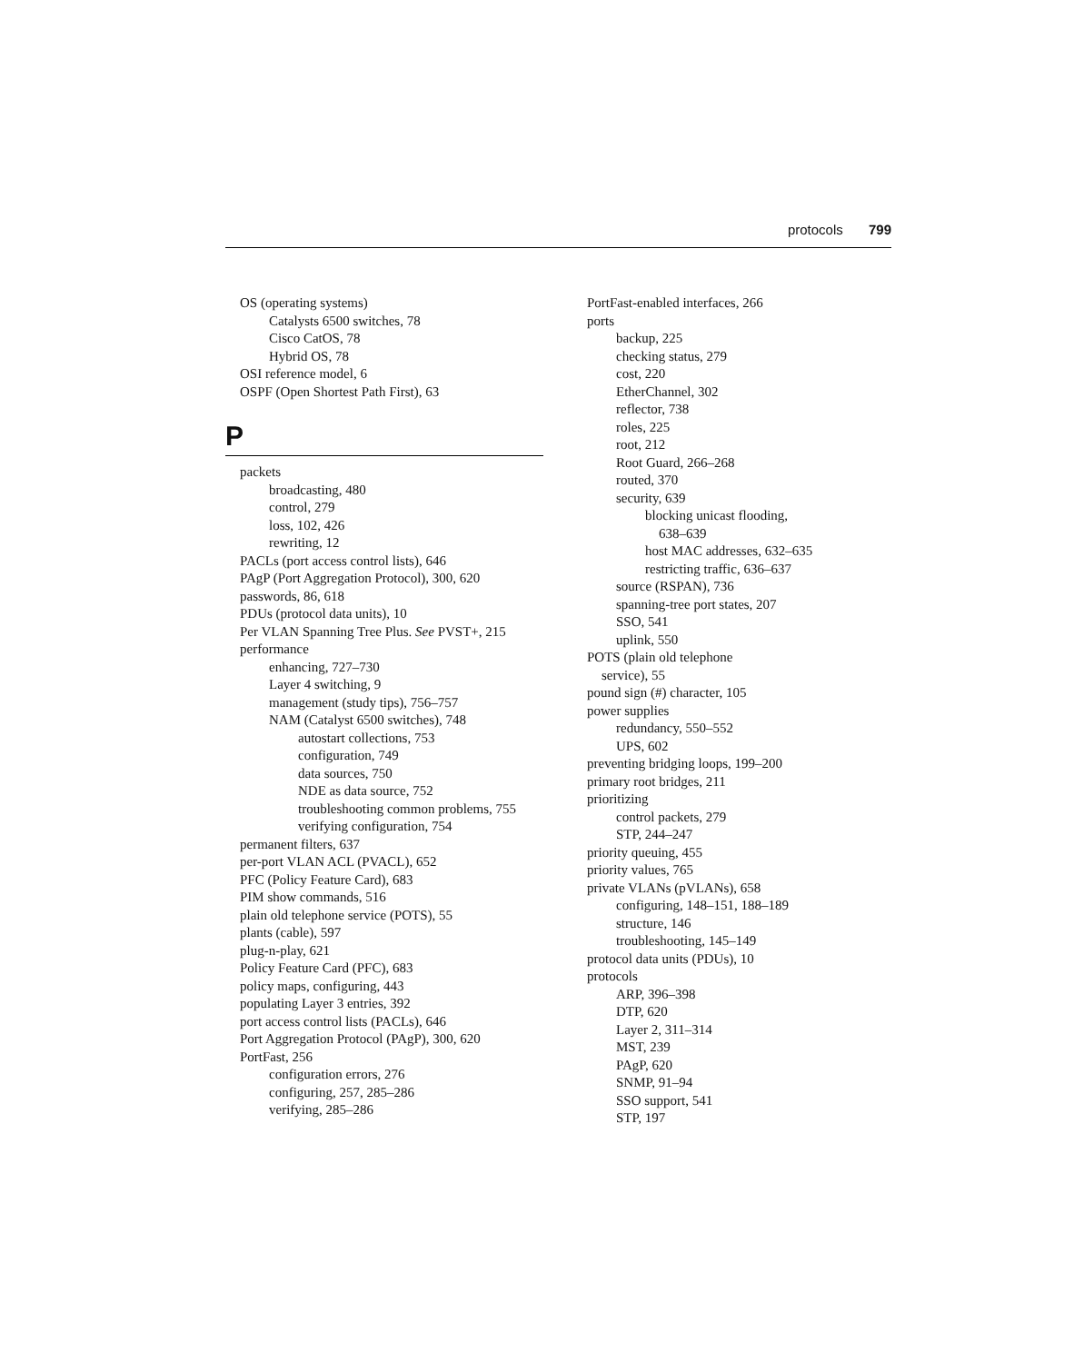protocols 799
OS (operating systems)
Catalysts 6500 switches, 78
Cisco CatOS, 78
Hybrid OS, 78
OSI reference model, 6
OSPF (Open Shortest Path First), 63
P
packets
broadcasting, 480
control, 279
loss, 102, 426
rewriting, 12
PACLs (port access control lists), 646
PAgP (Port Aggregation Protocol), 300, 620
passwords, 86, 618
PDUs (protocol data units), 10
Per VLAN Spanning Tree Plus. See PVST+, 215
performance
enhancing, 727–730
Layer 4 switching, 9
management (study tips), 756–757
NAM (Catalyst 6500 switches), 748
autostart collections, 753
configuration, 749
data sources, 750
NDE as data source, 752
troubleshooting common problems, 755
verifying configuration, 754
permanent filters, 637
per-port VLAN ACL (PVACL), 652
PFC (Policy Feature Card), 683
PIM show commands, 516
plain old telephone service (POTS), 55
plants (cable), 597
plug-n-play, 621
Policy Feature Card (PFC), 683
policy maps, configuring, 443
populating Layer 3 entries, 392
port access control lists (PACLs), 646
Port Aggregation Protocol (PAgP), 300, 620
PortFast, 256
configuration errors, 276
configuring, 257, 285–286
verifying, 285–286
PortFast-enabled interfaces, 266
ports
backup, 225
checking status, 279
cost, 220
EtherChannel, 302
reflector, 738
roles, 225
root, 212
Root Guard, 266–268
routed, 370
security, 639
blocking unicast flooding,
638–639
host MAC addresses, 632–635
restricting traffic, 636–637
source (RSPAN), 736
spanning-tree port states, 207
SSO, 541
uplink, 550
POTS (plain old telephone
service), 55
pound sign (#) character, 105
power supplies
redundancy, 550–552
UPS, 602
preventing bridging loops, 199–200
primary root bridges, 211
prioritizing
control packets, 279
STP, 244–247
priority queuing, 455
priority values, 765
private VLANs (pVLANs), 658
configuring, 148–151, 188–189
structure, 146
troubleshooting, 145–149
protocol data units (PDUs), 10
protocols
ARP, 396–398
DTP, 620
Layer 2, 311–314
MST, 239
PAgP, 620
SNMP, 91–94
SSO support, 541
STP, 197